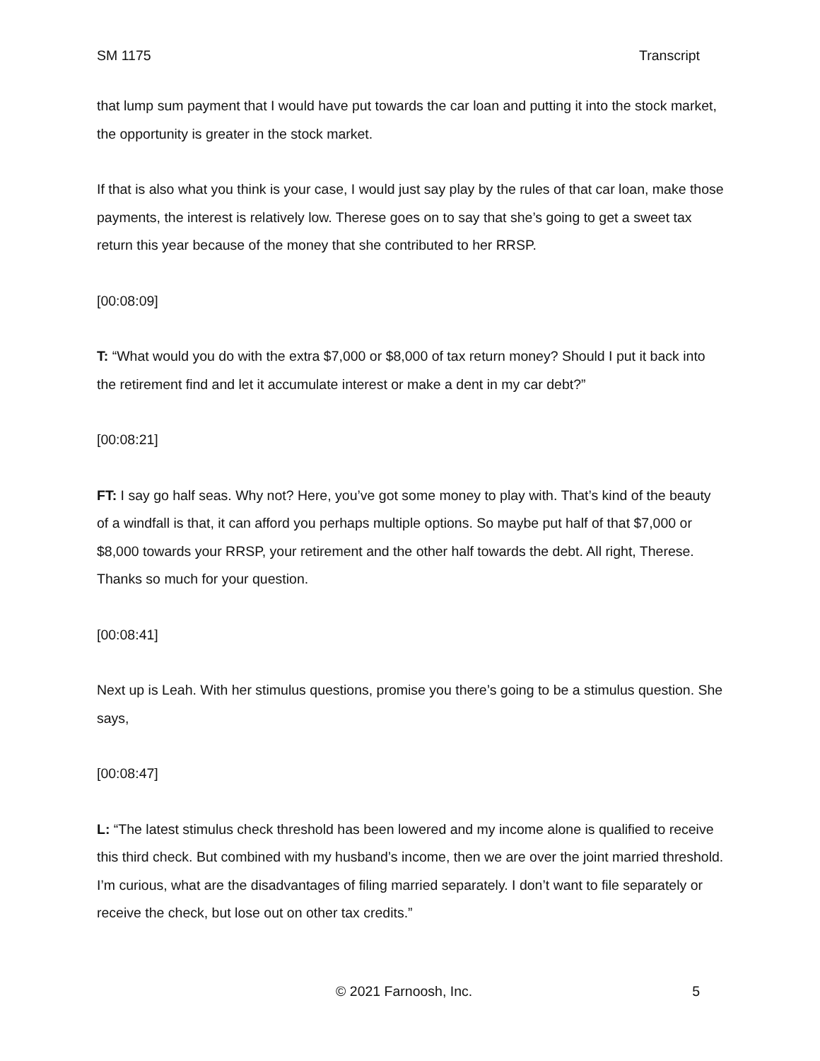SM 1175 Transcript
that lump sum payment that I would have put towards the car loan and putting it into the stock market, the opportunity is greater in the stock market.
If that is also what you think is your case, I would just say play by the rules of that car loan, make those payments, the interest is relatively low. Therese goes on to say that she’s going to get a sweet tax return this year because of the money that she contributed to her RRSP.
[00:08:09]
T: “What would you do with the extra $7,000 or $8,000 of tax return money? Should I put it back into the retirement find and let it accumulate interest or make a dent in my car debt?”
[00:08:21]
FT: I say go half seas. Why not? Here, you’ve got some money to play with. That’s kind of the beauty of a windfall is that, it can afford you perhaps multiple options. So maybe put half of that $7,000 or $8,000 towards your RRSP, your retirement and the other half towards the debt. All right, Therese. Thanks so much for your question.
[00:08:41]
Next up is Leah. With her stimulus questions, promise you there’s going to be a stimulus question. She says,
[00:08:47]
L: “The latest stimulus check threshold has been lowered and my income alone is qualified to receive this third check. But combined with my husband’s income, then we are over the joint married threshold. I’m curious, what are the disadvantages of filing married separately. I don’t want to file separately or receive the check, but lose out on other tax credits.”
© 2021 Farnoosh, Inc. 5